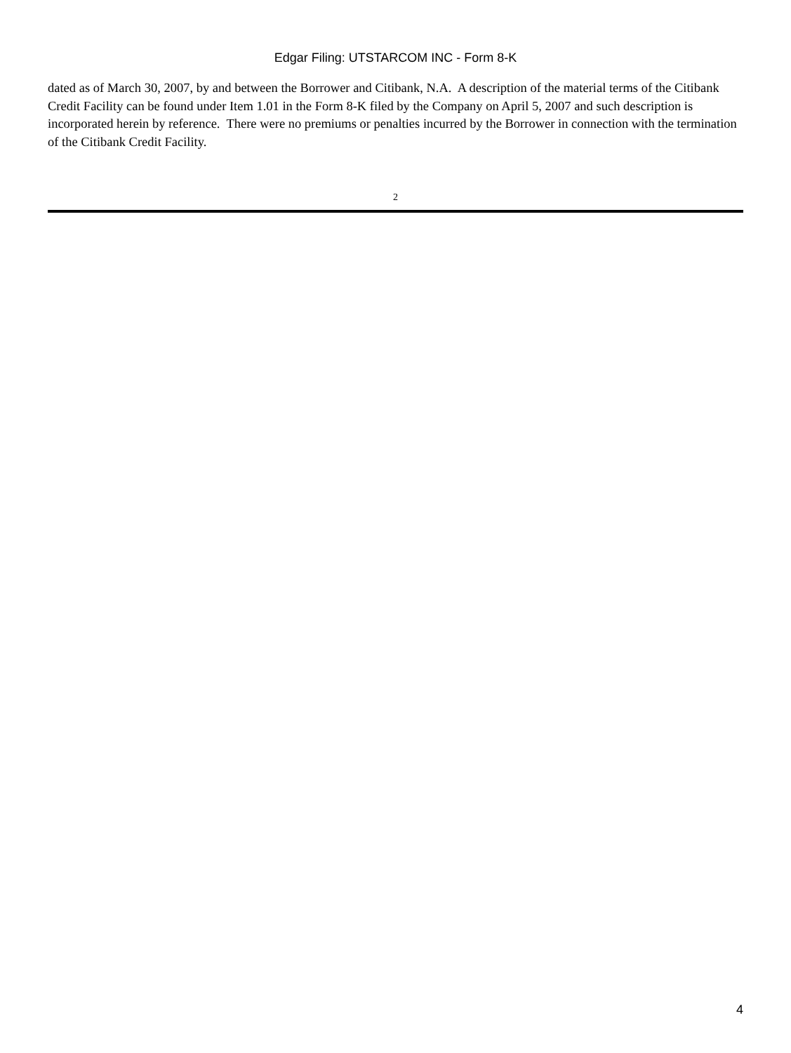Edgar Filing: UTSTARCOM INC - Form 8-K
dated as of March 30, 2007, by and between the Borrower and Citibank, N.A. A description of the material terms of the Citibank Credit Facility can be found under Item 1.01 in the Form 8-K filed by the Company on April 5, 2007 and such description is incorporated herein by reference. There were no premiums or penalties incurred by the Borrower in connection with the termination of the Citibank Credit Facility.
2
4